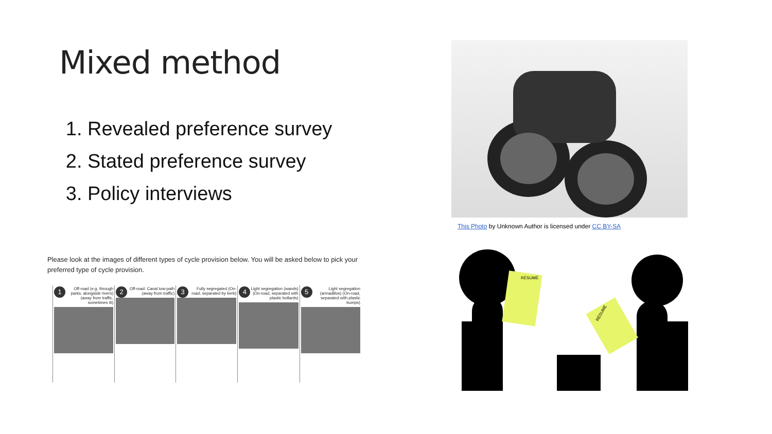Mixed method
1. Revealed preference survey
2. Stated preference survey
3. Policy interviews
This Photo by Unknown Author is licensed under CC BY-SA
Please look at the images of different types of cycle provision below. You will be asked below to pick your preferred type of cycle provision.
| 1 Off-road (e.g. through parks, alongside rivers) (away from traffic, sometimes lit) | 2 Off-road: Canal tow-path (away from traffic) | 3 Fully segregated (On-road, separated by kerb) | 4 Light segregation (wands) (On-road, separated with plastic bollards) | 5 Light segregation (armadillos) (On-road, separated with plastic bumps) |
RÉSUMÉ
RÉSUMÉ